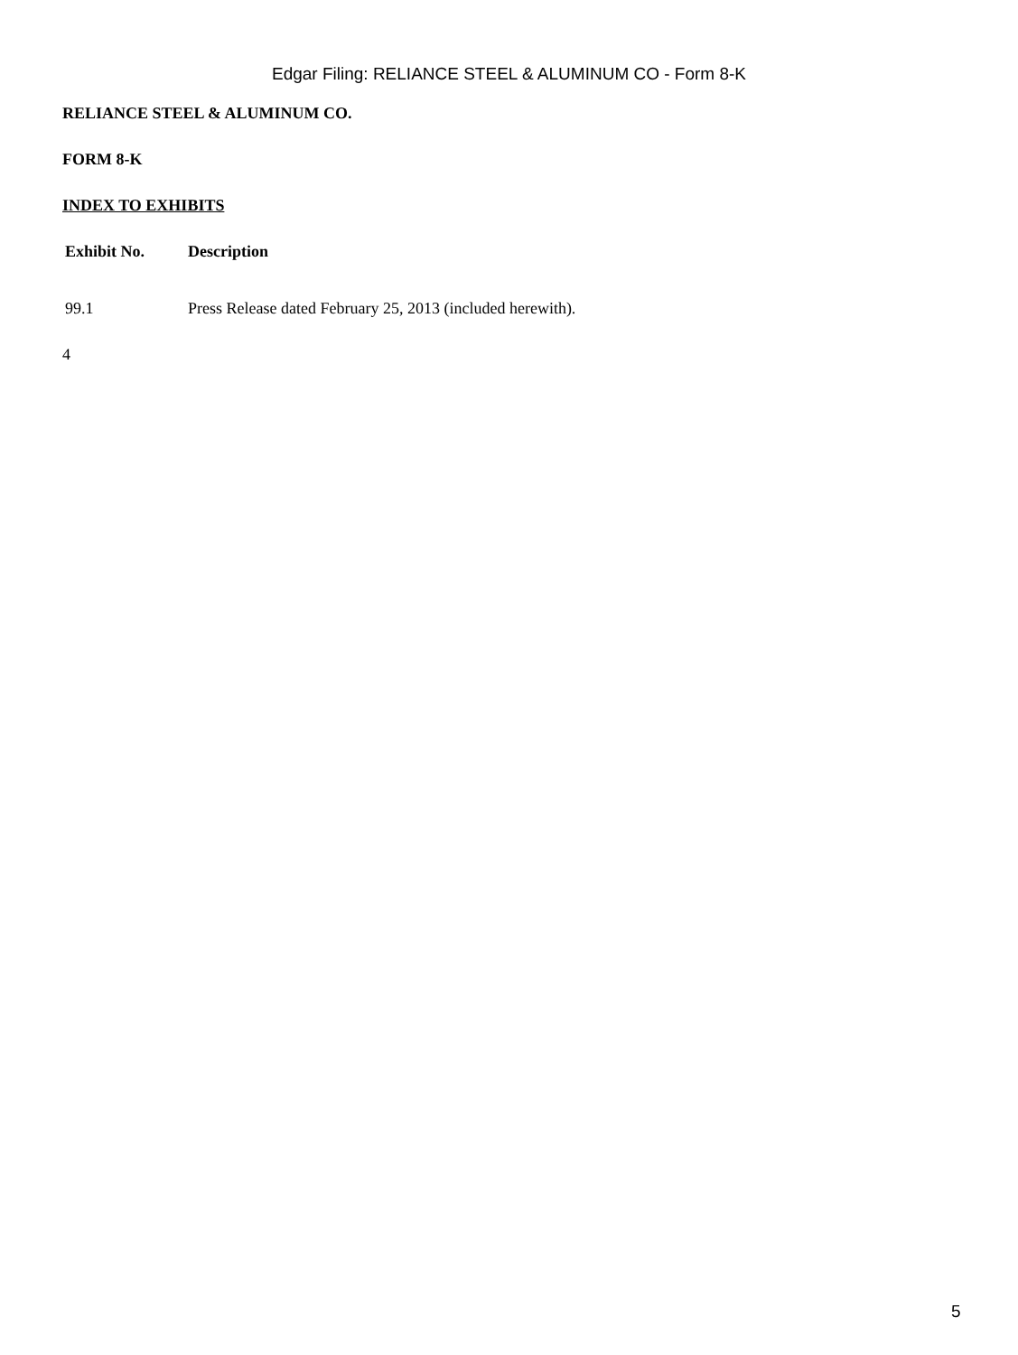Edgar Filing: RELIANCE STEEL & ALUMINUM CO - Form 8-K
RELIANCE STEEL & ALUMINUM CO.
FORM 8-K
INDEX TO EXHIBITS
| Exhibit No. | Description |
| --- | --- |
| 99.1 | Press Release dated February 25, 2013 (included herewith). |
4
5